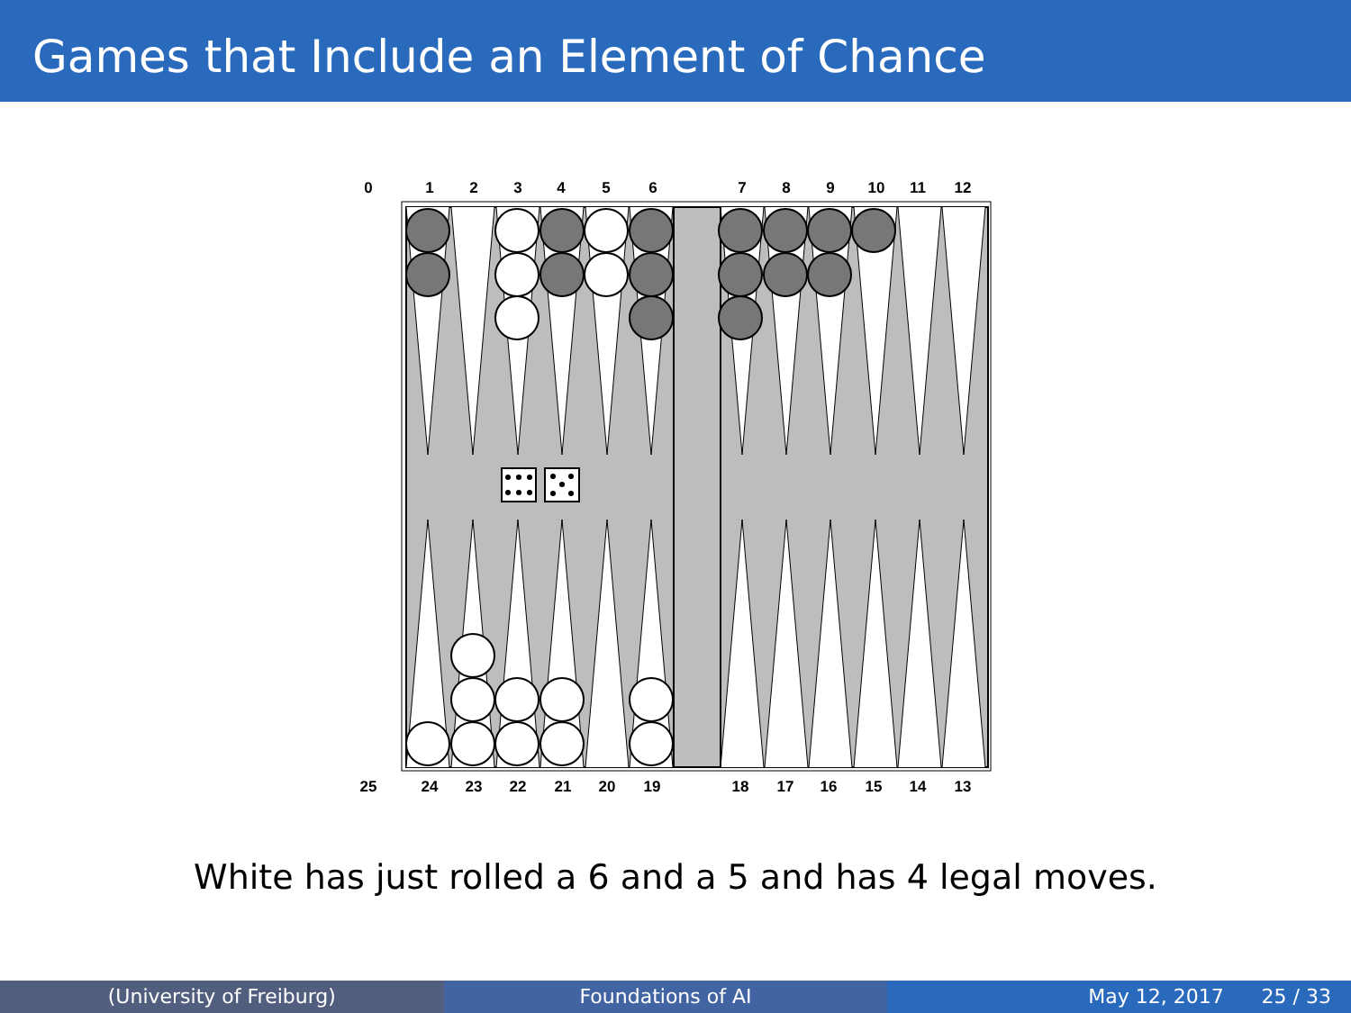Games that Include an Element of Chance
0
1
2
3
4
5
6
7
8
9
10
11
12
25
24
23
22
21
20
19
18
17
16
15
14
13
White has just rolled a 6 and a 5 and has 4 legal moves.
(University of Freiburg) Foundations of AI May 12, 2017 25 / 33